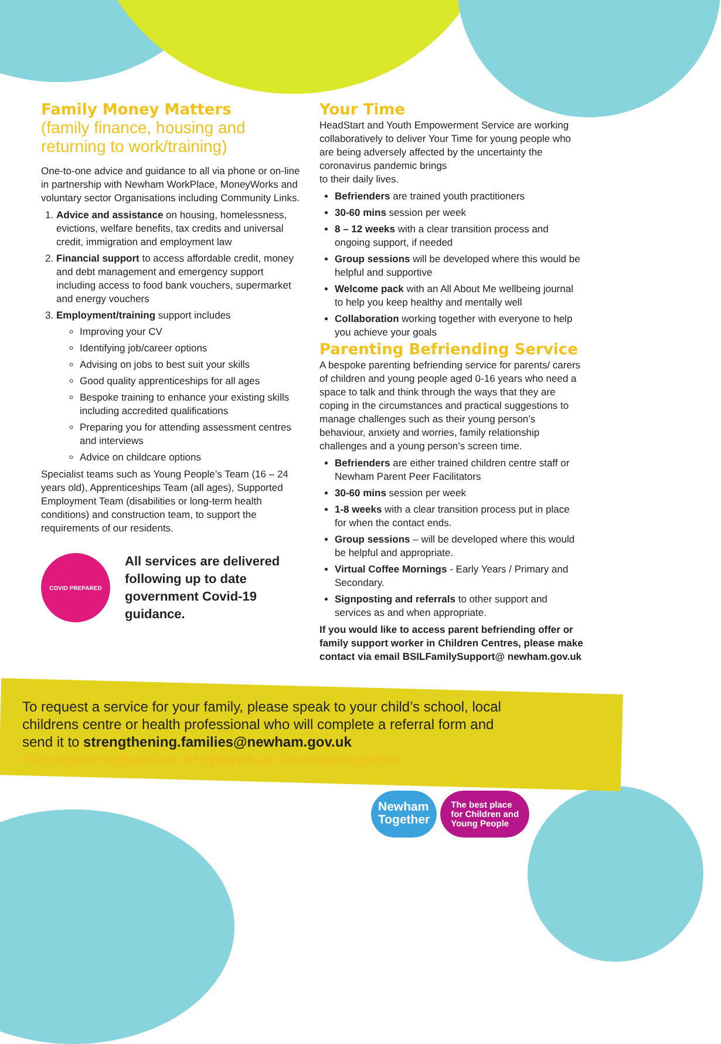Family Money Matters
(family finance, housing and returning to work/training)
One-to-one advice and guidance to all via phone or on-line in partnership with Newham WorkPlace, MoneyWorks and voluntary sector Organisations including Community Links.
1. Advice and assistance on housing, homelessness, evictions, welfare benefits, tax credits and universal credit, immigration and employment law
2. Financial support to access affordable credit, money and debt management and emergency support including access to food bank vouchers, supermarket and energy vouchers
3. Employment/training support includes
Improving your CV
Identifying job/career options
Advising on jobs to best suit your skills
Good quality apprenticeships for all ages
Bespoke training to enhance your existing skills including accredited qualifications
Preparing you for attending assessment centres and interviews
Advice on childcare options
Specialist teams such as Young People’s Team (16 – 24 years old), Apprenticeships Team (all ages), Supported Employment Team (disabilities or long-term health conditions) and construction team, to support the requirements of our residents.
COVID PREPARED
All services are delivered following up to date government Covid-19 guidance.
Your Time
HeadStart and Youth Empowerment Service are working collaboratively to deliver Your Time for young people who are being adversely affected by the uncertainty the coronavirus pandemic brings
to their daily lives.
Befrienders are trained youth practitioners
30-60 mins session per week
8 – 12 weeks with a clear transition process and ongoing support, if needed
Group sessions will be developed where this would be helpful and supportive
Welcome pack with an All About Me wellbeing journal to help you keep healthy and mentally well
Collaboration working together with everyone to help you achieve your goals
Parenting Befriending Service
A bespoke parenting befriending service for parents/ carers of children and young people aged 0-16 years who need a space to talk and think through the ways that they are coping in the circumstances and practical suggestions to manage challenges such as their young person’s behaviour, anxiety and worries, family relationship challenges and a young person’s screen time.
Befrienders are either trained children centre staff or Newham Parent Peer Facilitators
30-60 mins session per week
1-8 weeks with a clear transition process put in place for when the contact ends.
Group sessions – will be developed where this would be helpful and appropriate.
Virtual Coffee Mornings - Early Years / Primary and Secondary.
Signposting and referrals to other support and services as and when appropriate.
If you would like to access parent befriending offer or family support worker in Children Centres, please make contact via email BSILFamilySupport@ newham.gov.uk
To request a service for your family, please speak to your child’s school, local childrens centre or health professional who will complete a referral form and send it to strengthening.families@newham.gov.uk
#strengtheningfamilies #HelpNewham #newhamtogether
Newham
Together
The best place
for Children and
Young People